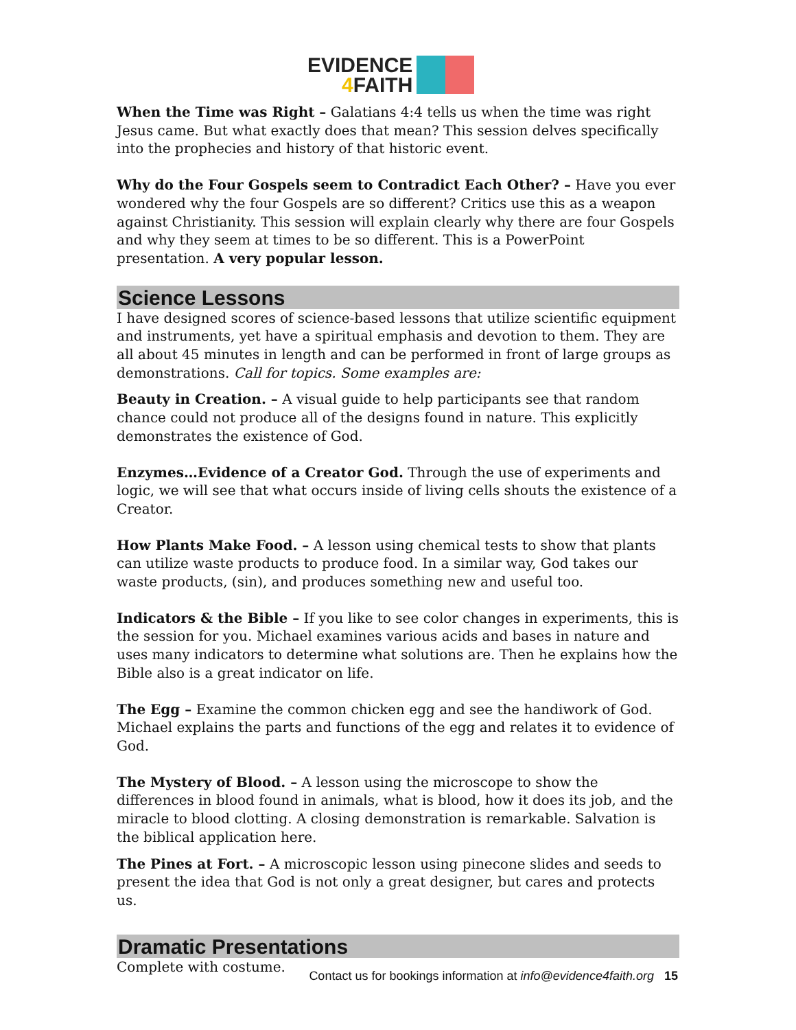EVIDENCE
4 FAITH
When the Time was Right – Galatians 4:4 tells us when the time was right Jesus came. But what exactly does that mean? This session delves specifically into the prophecies and history of that historic event.
Why do the Four Gospels seem to Contradict Each Other? – Have you ever wondered why the four Gospels are so different? Critics use this as a weapon against Christianity. This session will explain clearly why there are four Gospels and why they seem at times to be so different. This is a PowerPoint presentation. A very popular lesson.
Science Lessons
I have designed scores of science-based lessons that utilize scientific equipment and instruments, yet have a spiritual emphasis and devotion to them. They are all about 45 minutes in length and can be performed in front of large groups as demonstrations. Call for topics. Some examples are:
Beauty in Creation. – A visual guide to help participants see that random chance could not produce all of the designs found in nature. This explicitly demonstrates the existence of God.
Enzymes…Evidence of a Creator God. Through the use of experiments and logic, we will see that what occurs inside of living cells shouts the existence of a Creator.
How Plants Make Food. – A lesson using chemical tests to show that plants can utilize waste products to produce food. In a similar way, God takes our waste products, (sin), and produces something new and useful too.
Indicators & the Bible – If you like to see color changes in experiments, this is the session for you. Michael examines various acids and bases in nature and uses many indicators to determine what solutions are. Then he explains how the Bible also is a great indicator on life.
The Egg – Examine the common chicken egg and see the handiwork of God. Michael explains the parts and functions of the egg and relates it to evidence of God.
The Mystery of Blood. – A lesson using the microscope to show the differences in blood found in animals, what is blood, how it does its job, and the miracle to blood clotting. A closing demonstration is remarkable. Salvation is the biblical application here.
The Pines at Fort. – A microscopic lesson using pinecone slides and seeds to present the idea that God is not only a great designer, but cares and protects us.
Dramatic Presentations
Complete with costume.
Contact us for bookings information at info@evidence4faith.org 15